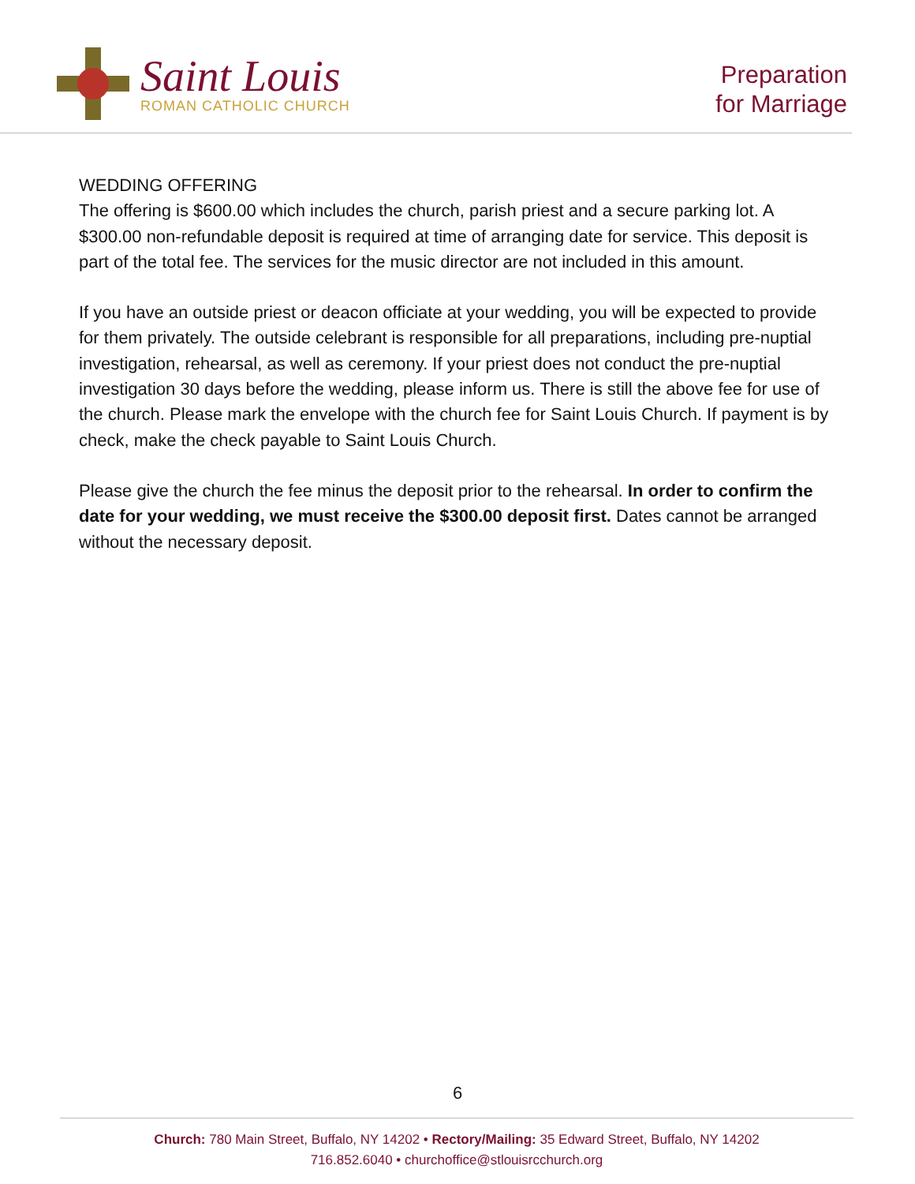Saint Louis
ROMAN CATHOLIC CHURCH
Preparation
for Marriage
WEDDING OFFERING
The offering is $600.00 which includes the church, parish priest and a secure parking lot. A $300.00 non-refundable deposit is required at time of arranging date for service. This deposit is part of the total fee. The services for the music director are not included in this amount.
If you have an outside priest or deacon officiate at your wedding, you will be expected to provide for them privately. The outside celebrant is responsible for all preparations, including pre-nuptial investigation, rehearsal, as well as ceremony. If your priest does not conduct the pre-nuptial investigation 30 days before the wedding, please inform us. There is still the above fee for use of the church. Please mark the envelope with the church fee for Saint Louis Church. If payment is by check, make the check payable to Saint Louis Church.
Please give the church the fee minus the deposit prior to the rehearsal. In order to confirm the date for your wedding, we must receive the $300.00 deposit first. Dates cannot be arranged without the necessary deposit.
6
Church: 780 Main Street, Buffalo, NY 14202 • Rectory/Mailing: 35 Edward Street, Buffalo, NY 14202
716.852.6040 • churchoffice@stlouisrcchurch.org